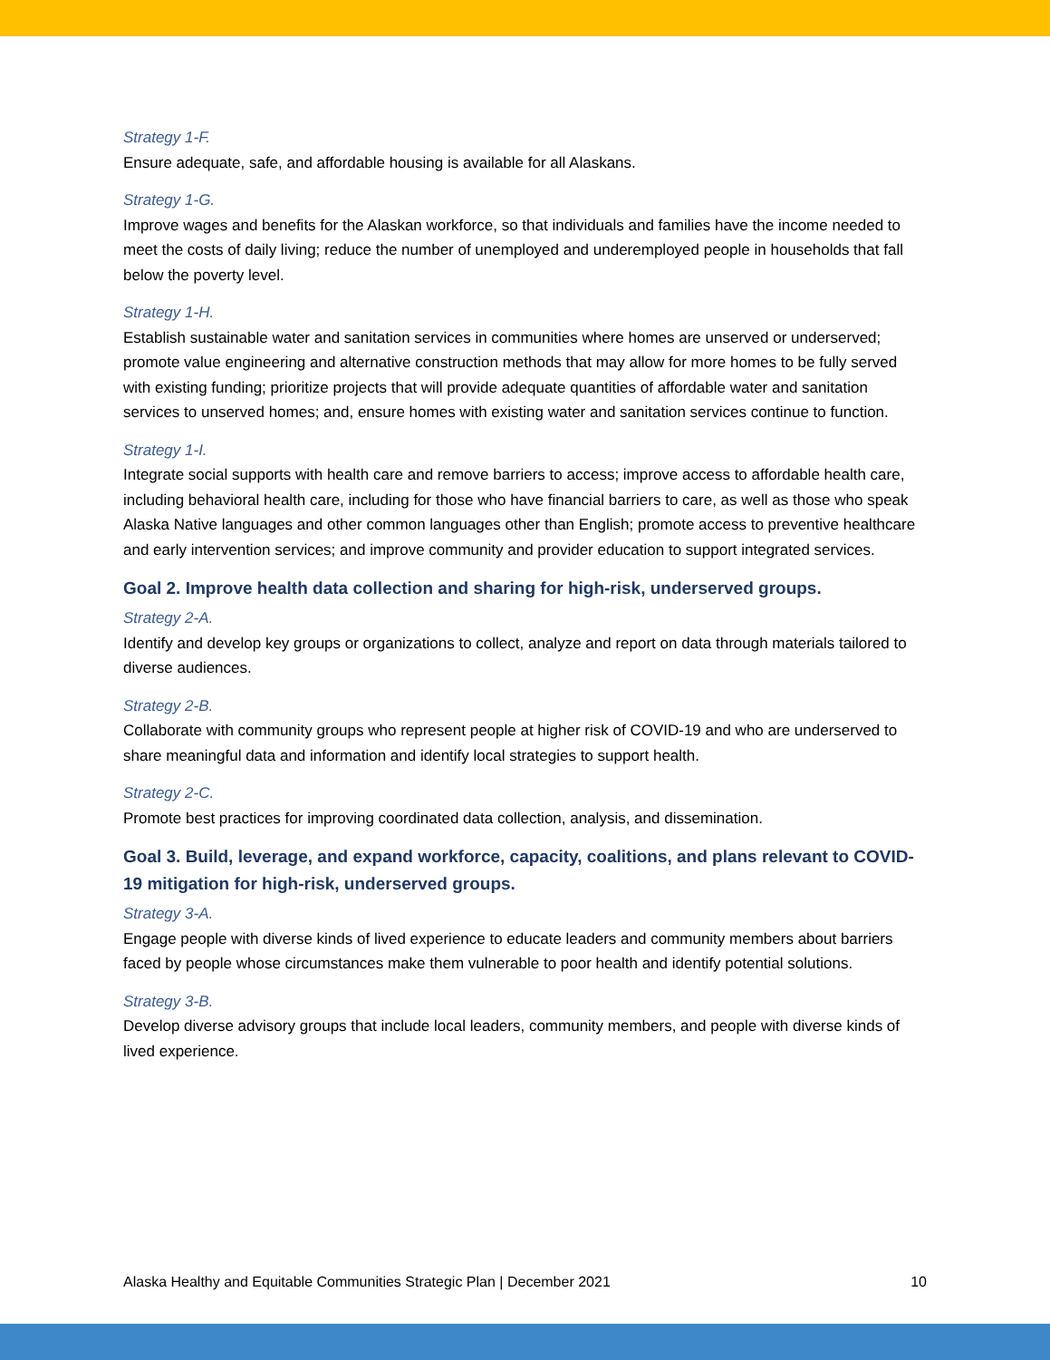Strategy 1-F.
Ensure adequate, safe, and affordable housing is available for all Alaskans.
Strategy 1-G.
Improve wages and benefits for the Alaskan workforce, so that individuals and families have the income needed to meet the costs of daily living; reduce the number of unemployed and underemployed people in households that fall below the poverty level.
Strategy 1-H.
Establish sustainable water and sanitation services in communities where homes are unserved or underserved; promote value engineering and alternative construction methods that may allow for more homes to be fully served with existing funding; prioritize projects that will provide adequate quantities of affordable water and sanitation services to unserved homes; and, ensure homes with existing water and sanitation services continue to function.
Strategy 1-I.
Integrate social supports with health care and remove barriers to access; improve access to affordable health care, including behavioral health care, including for those who have financial barriers to care, as well as those who speak Alaska Native languages and other common languages other than English; promote access to preventive healthcare and early intervention services; and improve community and provider education to support integrated services.
Goal 2. Improve health data collection and sharing for high-risk, underserved groups.
Strategy 2-A.
Identify and develop key groups or organizations to collect, analyze and report on data through materials tailored to diverse audiences.
Strategy 2-B.
Collaborate with community groups who represent people at higher risk of COVID-19 and who are underserved to share meaningful data and information and identify local strategies to support health.
Strategy 2-C.
Promote best practices for improving coordinated data collection, analysis, and dissemination.
Goal 3. Build, leverage, and expand workforce, capacity, coalitions, and plans relevant to COVID-19 mitigation for high-risk, underserved groups.
Strategy 3-A.
Engage people with diverse kinds of lived experience to educate leaders and community members about barriers faced by people whose circumstances make them vulnerable to poor health and identify potential solutions.
Strategy 3-B.
Develop diverse advisory groups that include local leaders, community members, and people with diverse kinds of lived experience.
Alaska Healthy and Equitable Communities Strategic Plan | December 2021 10